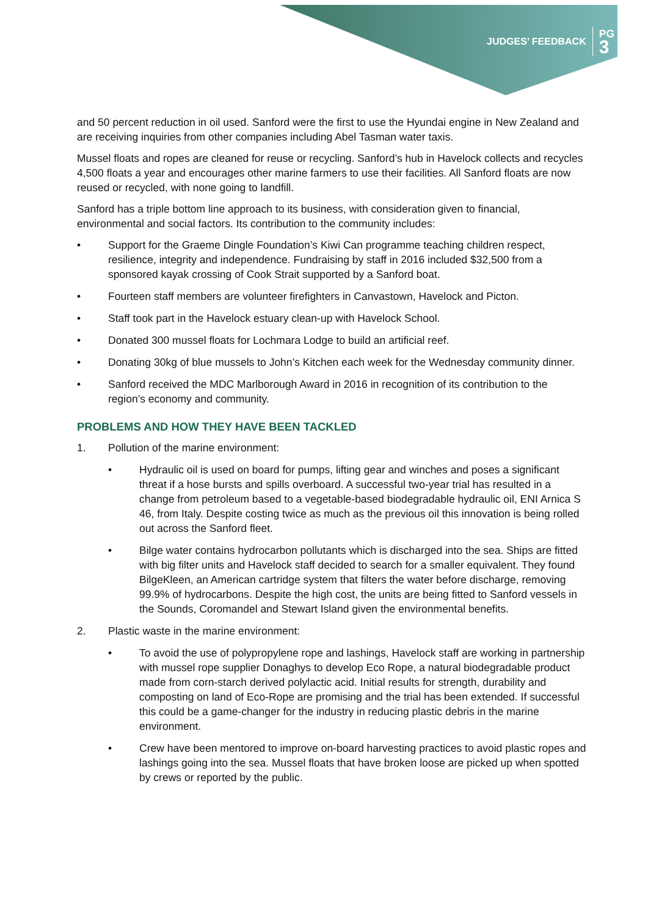JUDGES’ FEEDBACK PG
3
and 50 percent reduction in oil used. Sanford were the first to use the Hyundai engine in New Zealand and are receiving inquiries from other companies including Abel Tasman water taxis.
Mussel floats and ropes are cleaned for reuse or recycling. Sanford’s hub in Havelock collects and recycles 4,500 floats a year and encourages other marine farmers to use their facilities. All Sanford floats are now reused or recycled, with none going to landfill.
Sanford has a triple bottom line approach to its business, with consideration given to financial, environmental and social factors. Its contribution to the community includes:
• Support for the Graeme Dingle Foundation’s Kiwi Can programme teaching children respect, resilience, integrity and independence. Fundraising by staff in 2016 included $32,500 from a sponsored kayak crossing of Cook Strait supported by a Sanford boat.
• Fourteen staff members are volunteer firefighters in Canvastown, Havelock and Picton.
• Staff took part in the Havelock estuary clean-up with Havelock School.
• Donated 300 mussel floats for Lochmara Lodge to build an artificial reef.
• Donating 30kg of blue mussels to John’s Kitchen each week for the Wednesday community dinner.
• Sanford received the MDC Marlborough Award in 2016 in recognition of its contribution to the region’s economy and community.
PROBLEMS AND HOW THEY HAVE BEEN TACKLED
1. Pollution of the marine environment:
• Hydraulic oil is used on board for pumps, lifting gear and winches and poses a significant threat if a hose bursts and spills overboard. A successful two-year trial has resulted in a change from petroleum based to a vegetable-based biodegradable hydraulic oil, ENI Arnica S 46, from Italy. Despite costing twice as much as the previous oil this innovation is being rolled out across the Sanford fleet.
• Bilge water contains hydrocarbon pollutants which is discharged into the sea. Ships are fitted with big filter units and Havelock staff decided to search for a smaller equivalent. They found BilgeKleen, an American cartridge system that filters the water before discharge, removing 99.9% of hydrocarbons. Despite the high cost, the units are being fitted to Sanford vessels in the Sounds, Coromandel and Stewart Island given the environmental benefits.
2. Plastic waste in the marine environment:
• To avoid the use of polypropylene rope and lashings, Havelock staff are working in partnership with mussel rope supplier Donaghys to develop Eco Rope, a natural biodegradable product made from corn-starch derived polylactic acid. Initial results for strength, durability and composting on land of Eco-Rope are promising and the trial has been extended. If successful this could be a game-changer for the industry in reducing plastic debris in the marine environment.
• Crew have been mentored to improve on-board harvesting practices to avoid plastic ropes and lashings going into the sea. Mussel floats that have broken loose are picked up when spotted by crews or reported by the public.